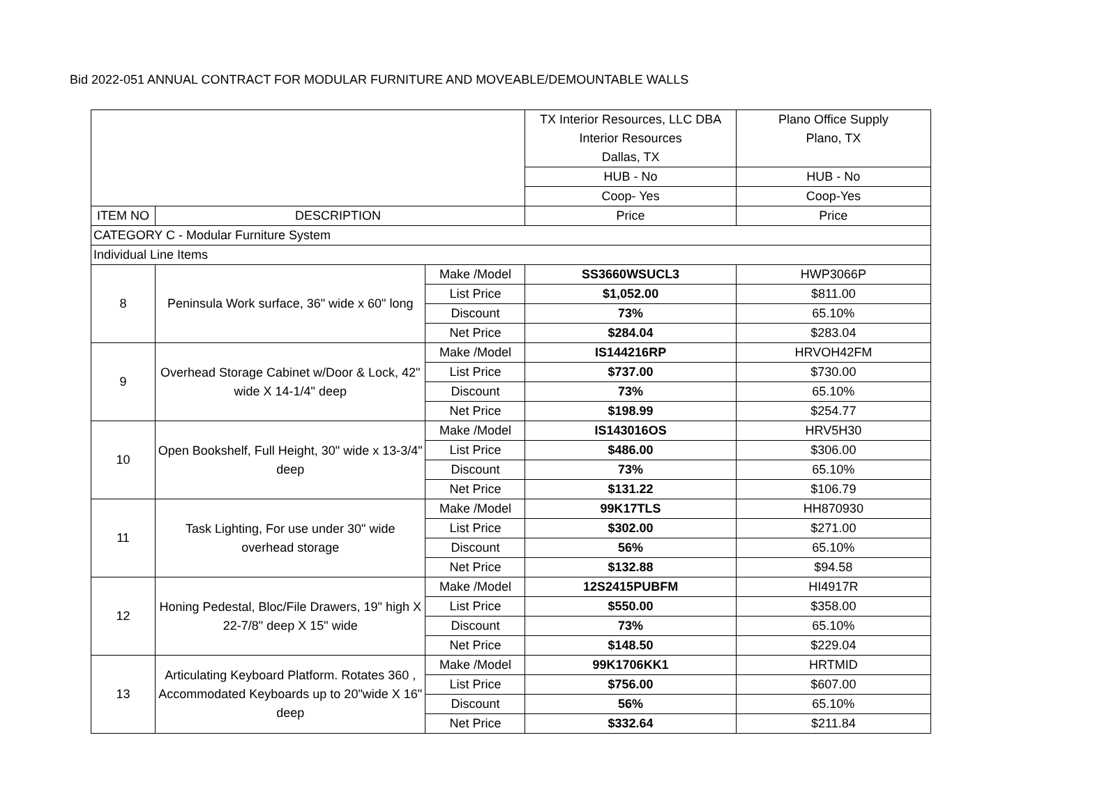Bid 2022-051 ANNUAL CONTRACT FOR MODULAR FURNITURE AND MOVEABLE/DEMOUNTABLE WALLS
| | | | TX Interior Resources, LLC DBA Interior Resources Dallas, TX | Plano Office Supply Plano, TX |
| | | | HUB - No | HUB - No |
| | | | Coop- Yes | Coop-Yes |
| ITEM NO | DESCRIPTION | | Price | Price |
| CATEGORY C - Modular Furniture System | | | | |
| Individual Line Items | | | | |
| 8 | Peninsula Work surface, 36" wide x 60" long | Make /Model | SS3660WSUCL3 | HWP3066P |
| | | List Price | $1,052.00 | $811.00 |
| | | Discount | 73% | 65.10% |
| | | Net Price | $284.04 | $283.04 |
| 9 | Overhead Storage Cabinet w/Door & Lock, 42" wide X 14-1/4" deep | Make /Model | IS144216RP | HRVOH42FM |
| | | List Price | $737.00 | $730.00 |
| | | Discount | 73% | 65.10% |
| | | Net Price | $198.99 | $254.77 |
| 10 | Open Bookshelf, Full Height, 30" wide x 13-3/4" deep | Make /Model | IS143016OS | HRV5H30 |
| | | List Price | $486.00 | $306.00 |
| | | Discount | 73% | 65.10% |
| | | Net Price | $131.22 | $106.79 |
| 11 | Task Lighting, For use under 30" wide overhead storage | Make /Model | 99K17TLS | HH870930 |
| | | List Price | $302.00 | $271.00 |
| | | Discount | 56% | 65.10% |
| | | Net Price | $132.88 | $94.58 |
| 12 | Honing Pedestal, Bloc/File Drawers, 19" high X 22-7/8" deep X 15" wide | Make /Model | 12S2415PUBFM | HI4917R |
| | | List Price | $550.00 | $358.00 |
| | | Discount | 73% | 65.10% |
| | | Net Price | $148.50 | $229.04 |
| 13 | Articulating Keyboard Platform. Rotates 360 , Accommodated Keyboards up to 20"wide X 16" deep | Make /Model | 99K1706KK1 | HRTMID |
| | | List Price | $756.00 | $607.00 |
| | | Discount | 56% | 65.10% |
| | | Net Price | $332.64 | $211.84 |